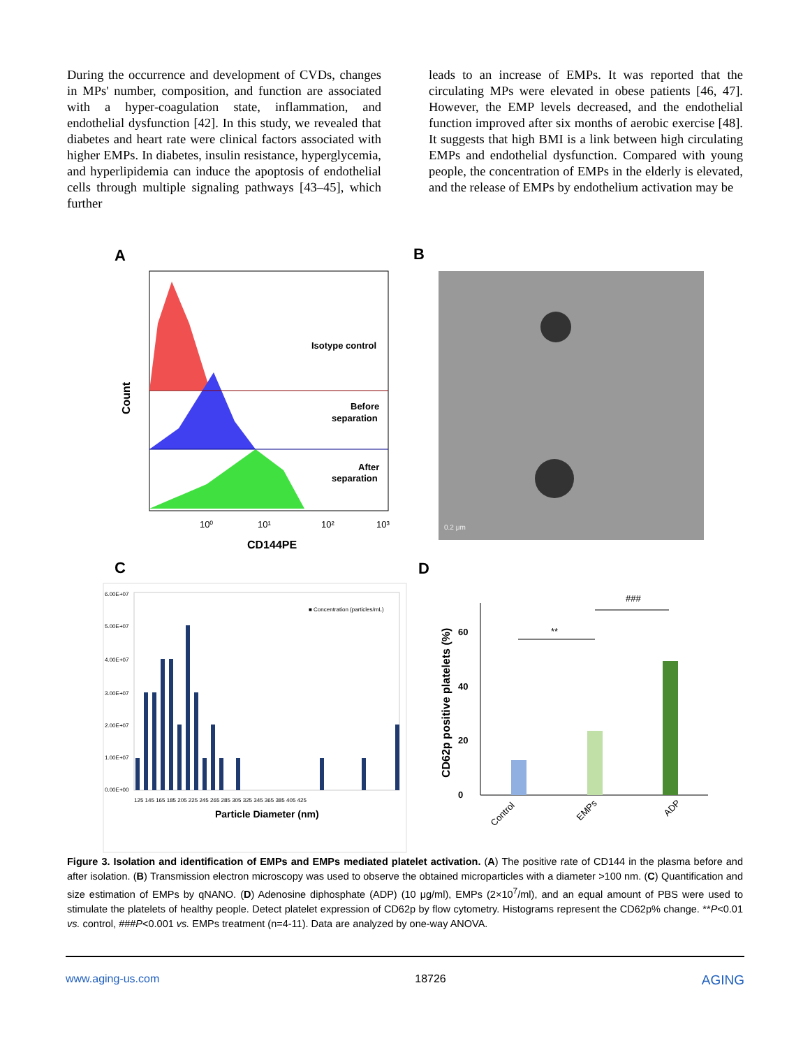During the occurrence and development of CVDs, changes in MPs' number, composition, and function are associated with a hyper-coagulation state, inflammation, and endothelial dysfunction [42]. In this study, we revealed that diabetes and heart rate were clinical factors associated with higher EMPs. In diabetes, insulin resistance, hyperglycemia, and hyperlipidemia can induce the apoptosis of endothelial cells through multiple signaling pathways [43–45], which further
leads to an increase of EMPs. It was reported that the circulating MPs were elevated in obese patients [46, 47]. However, the EMP levels decreased, and the endothelial function improved after six months of aerobic exercise [48]. It suggests that high BMI is a link between high circulating EMPs and endothelial dysfunction. Compared with young people, the concentration of EMPs in the elderly is elevated, and the release of EMPs by endothelium activation may be
A
B
C
D
Isotype control
Before
separation
After
separation
Count
10⁰
10¹
10²
10³
CD144PE
0.2 μm
6.00E+07
5.00E+07
4.00E+07
3.00E+07
2.00E+07
1.00E+07
0.00E+00
125 145 165 185 205 225 245 265 285 305 325 345 365 385 405 425
■ Concentration (particles/mL)
Particle Diameter (nm)
0
20
40
60
CD62p positive platelets (%)
**
###
Control
EMPs
ADP
Figure 3. Isolation and identification of EMPs and EMPs mediated platelet activation. (A) The positive rate of CD144 in the plasma before and after isolation. (B) Transmission electron microscopy was used to observe the obtained microparticles with a diameter >100 nm. (C) Quantification and size estimation of EMPs by qNANO. (D) Adenosine diphosphate (ADP) (10 μg/ml), EMPs (2×10<sup>7</sup>/ml), and an equal amount of PBS were used to stimulate the platelets of healthy people. Detect platelet expression of CD62p by flow cytometry. Histograms represent the CD62p% change. **P<0.01 vs. control, ###P<0.001 vs. EMPs treatment (n=4-11). Data are analyzed by one-way ANOVA.
www.aging-us.com 18726 AGING